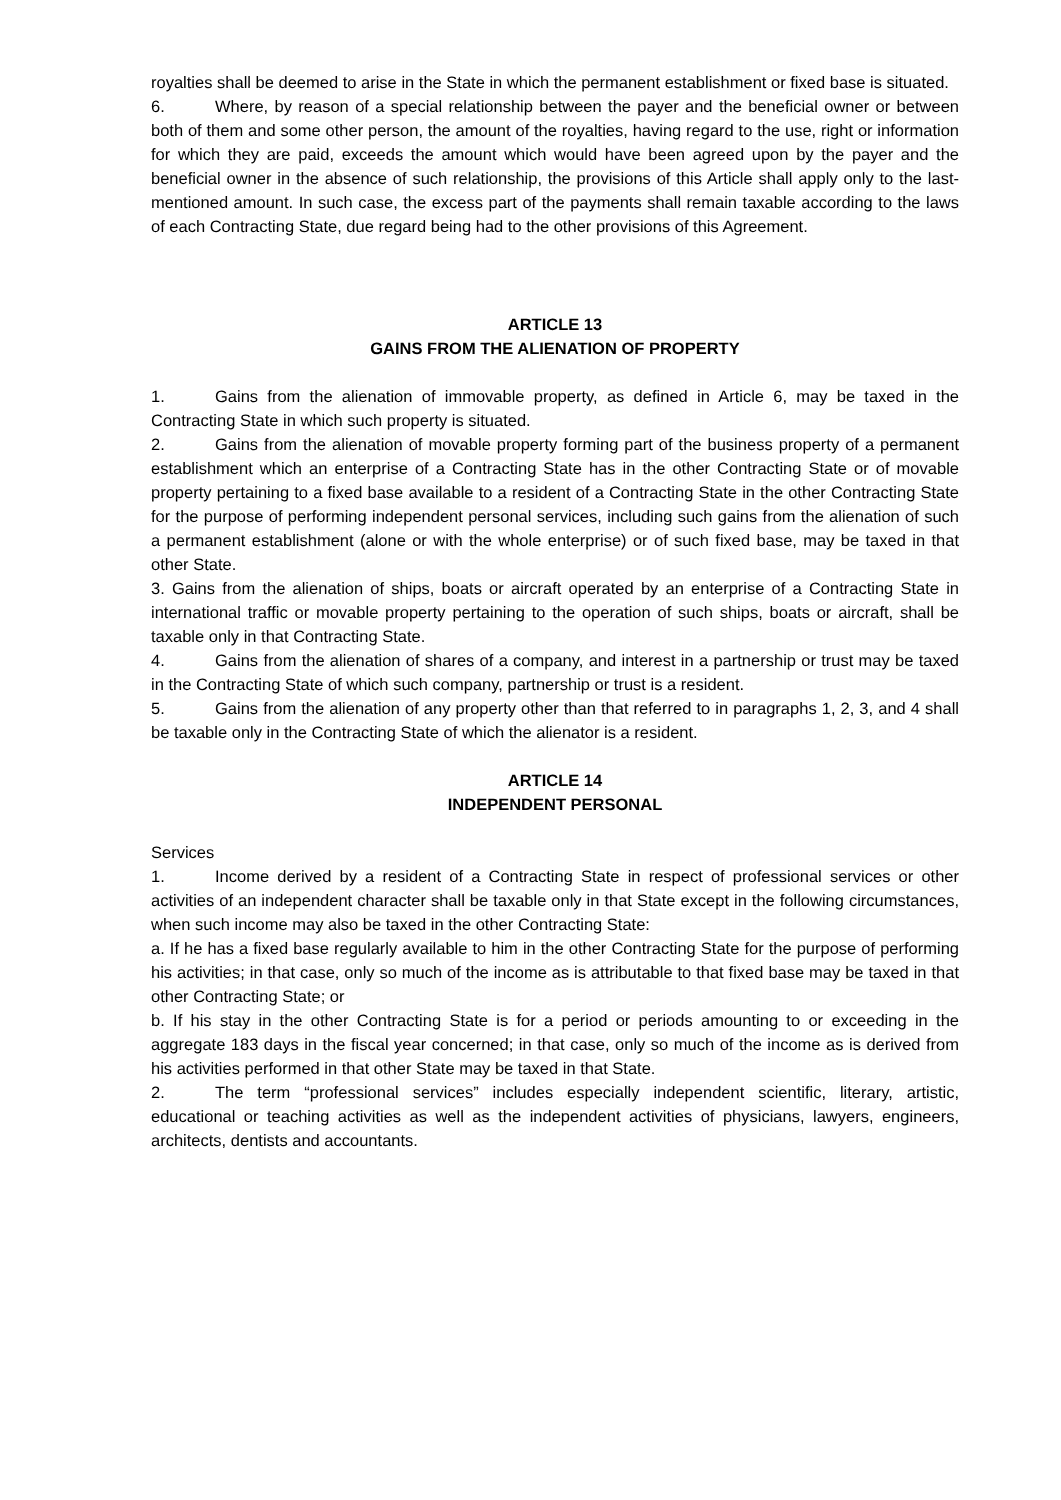royalties shall be deemed to arise in the State in which the permanent establishment or fixed base is situated.
6. Where, by reason of a special relationship between the payer and the beneficial owner or between both of them and some other person, the amount of the royalties, having regard to the use, right or information for which they are paid, exceeds the amount which would have been agreed upon by the payer and the beneficial owner in the absence of such relationship, the provisions of this Article shall apply only to the last-mentioned amount. In such case, the excess part of the payments shall remain taxable according to the laws of each Contracting State, due regard being had to the other provisions of this Agreement.
ARTICLE 13
GAINS FROM THE ALIENATION OF PROPERTY
1. Gains from the alienation of immovable property, as defined in Article 6, may be taxed in the Contracting State in which such property is situated.
2. Gains from the alienation of movable property forming part of the business property of a permanent establishment which an enterprise of a Contracting State has in the other Contracting State or of movable property pertaining to a fixed base available to a resident of a Contracting State in the other Contracting State for the purpose of performing independent personal services, including such gains from the alienation of such a permanent establishment (alone or with the whole enterprise) or of such fixed base, may be taxed in that other State.
3. Gains from the alienation of ships, boats or aircraft operated by an enterprise of a Contracting State in international traffic or movable property pertaining to the operation of such ships, boats or aircraft, shall be taxable only in that Contracting State.
4. Gains from the alienation of shares of a company, and interest in a partnership or trust may be taxed in the Contracting State of which such company, partnership or trust is a resident.
5. Gains from the alienation of any property other than that referred to in paragraphs 1, 2, 3, and 4 shall be taxable only in the Contracting State of which the alienator is a resident.
ARTICLE 14
INDEPENDENT PERSONAL
Services
1. Income derived by a resident of a Contracting State in respect of professional services or other activities of an independent character shall be taxable only in that State except in the following circumstances, when such income may also be taxed in the other Contracting State:
a. If he has a fixed base regularly available to him in the other Contracting State for the purpose of performing his activities; in that case, only so much of the income as is attributable to that fixed base may be taxed in that other Contracting State; or
b. If his stay in the other Contracting State is for a period or periods amounting to or exceeding in the aggregate 183 days in the fiscal year concerned; in that case, only so much of the income as is derived from his activities performed in that other State may be taxed in that State.
2. The term “professional services” includes especially independent scientific, literary, artistic, educational or teaching activities as well as the independent activities of physicians, lawyers, engineers, architects, dentists and accountants.